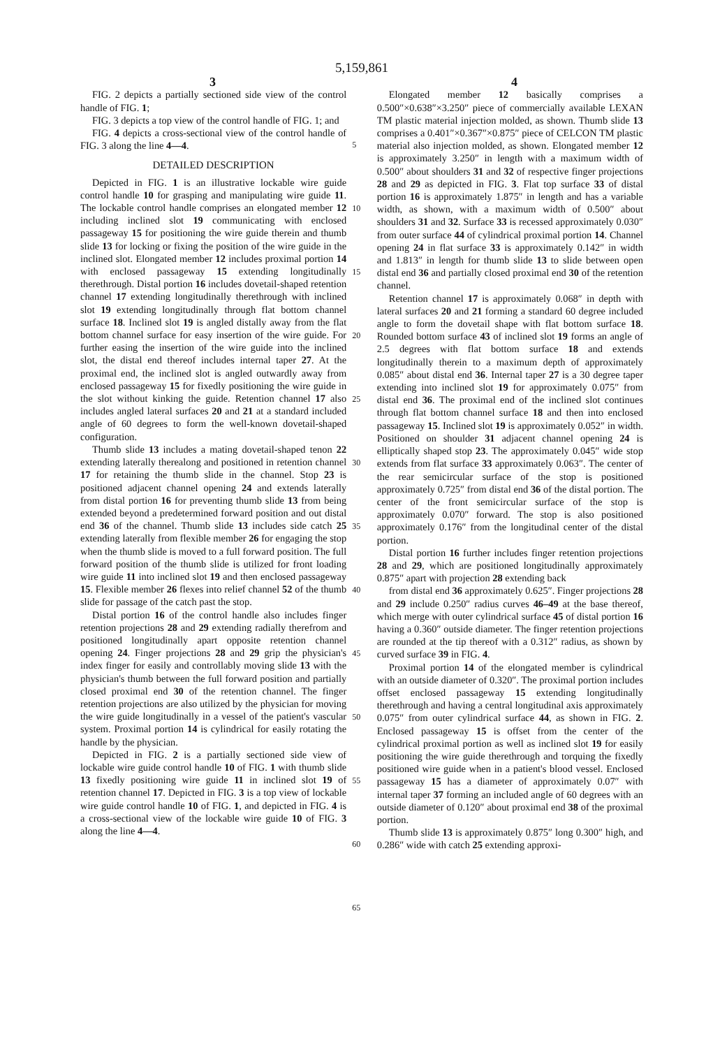5,159,861
3 4
FIG. 2 depicts a partially sectioned side view of the control handle of FIG. 1;
FIG. 3 depicts a top view of the control handle of FIG. 1; and
FIG. 4 depicts a cross-sectional view of the control handle of FIG. 3 along the line 4—4.
DETAILED DESCRIPTION
Depicted in FIG. 1 is an illustrative lockable wire guide control handle 10 for grasping and manipulating wire guide 11. The lockable control handle comprises an elongated member 12 including inclined slot 19 communicating with enclosed passageway 15 for positioning the wire guide therein and thumb slide 13 for locking or fixing the position of the wire guide in the inclined slot. Elongated member 12 includes proximal portion 14 with enclosed passageway 15 extending longitudinally therethrough. Distal portion 16 includes dovetail-shaped retention channel 17 extending longitudinally therethrough with inclined slot 19 extending longitudinally through flat bottom channel surface 18. Inclined slot 19 is angled distally away from the flat bottom channel surface for easy insertion of the wire guide. For further easing the insertion of the wire guide into the inclined slot, the distal end thereof includes internal taper 27. At the proximal end, the inclined slot is angled outwardly away from enclosed passageway 15 for fixedly positioning the wire guide in the slot without kinking the guide. Retention channel 17 also includes angled lateral surfaces 20 and 21 at a standard included angle of 60 degrees to form the well-known dovetail-shaped configuration.
Thumb slide 13 includes a mating dovetail-shaped tenon 22 extending laterally therealong and positioned in retention channel 17 for retaining the thumb slide in the channel. Stop 23 is positioned adjacent channel opening 24 and extends laterally from distal portion 16 for preventing thumb slide 13 from being extended beyond a predetermined forward position and out distal end 36 of the channel. Thumb slide 13 includes side catch 25 extending laterally from flexible member 26 for engaging the stop when the thumb slide is moved to a full forward position. The full forward position of the thumb slide is utilized for front loading wire guide 11 into inclined slot 19 and then enclosed passageway 15. Flexible member 26 flexes into relief channel 52 of the thumb slide for passage of the catch past the stop.
Distal portion 16 of the control handle also includes finger retention projections 28 and 29 extending radially therefrom and positioned longitudinally apart opposite retention channel opening 24. Finger projections 28 and 29 grip the physician's index finger for easily and controllably moving slide 13 with the physician's thumb between the full forward position and partially closed proximal end 30 of the retention channel. The finger retention projections are also utilized by the physician for moving the wire guide longitudinally in a vessel of the patient's vascular system. Proximal portion 14 is cylindrical for easily rotating the handle by the physician.
Depicted in FIG. 2 is a partially sectioned side view of lockable wire guide control handle 10 of FIG. 1 with thumb slide 13 fixedly positioning wire guide 11 in inclined slot 19 of retention channel 17. Depicted in FIG. 3 is a top view of lockable wire guide control handle 10 of FIG. 1, and depicted in FIG. 4 is a cross-sectional view of the lockable wire guide 10 of FIG. 3 along the line 4—4.
5
10
15
20
25
30
35
40
45
50
55
60
65
Elongated member 12 basically comprises a 0.500″×0.638″×3.250″ piece of commercially available LEXAN TM plastic material injection molded, as shown. Thumb slide 13 comprises a 0.401″×0.367″×0.875″ piece of CELCON TM plastic material also injection molded, as shown. Elongated member 12 is approximately 3.250″ in length with a maximum width of 0.500″ about shoulders 31 and 32 of respective finger projections 28 and 29 as depicted in FIG. 3. Flat top surface 33 of distal portion 16 is approximately 1.875″ in length and has a variable width, as shown, with a maximum width of 0.500″ about shoulders 31 and 32. Surface 33 is recessed approximately 0.030″ from outer surface 44 of cylindrical proximal portion 14. Channel opening 24 in flat surface 33 is approximately 0.142″ in width and 1.813″ in length for thumb slide 13 to slide between open distal end 36 and partially closed proximal end 30 of the retention channel.
Retention channel 17 is approximately 0.068″ in depth with lateral surfaces 20 and 21 forming a standard 60 degree included angle to form the dovetail shape with flat bottom surface 18. Rounded bottom surface 43 of inclined slot 19 forms an angle of 2.5 degrees with flat bottom surface 18 and extends longitudinally therein to a maximum depth of approximately 0.085″ about distal end 36. Internal taper 27 is a 30 degree taper extending into inclined slot 19 for approximately 0.075″ from distal end 36. The proximal end of the inclined slot continues through flat bottom channel surface 18 and then into enclosed passageway 15. Inclined slot 19 is approximately 0.052″ in width. Positioned on shoulder 31 adjacent channel opening 24 is elliptically shaped stop 23. The approximately 0.045″ wide stop extends from flat surface 33 approximately 0.063″. The center of the rear semicircular surface of the stop is positioned approximately 0.725″ from distal end 36 of the distal portion. The center of the front semicircular surface of the stop is approximately 0.070″ forward. The stop is also positioned approximately 0.176″ from the longitudinal center of the distal portion.
Distal portion 16 further includes finger retention projections 28 and 29, which are positioned longitudinally approximately 0.875″ apart with projection 28 extending back
from distal end 36 approximately 0.625″. Finger projections 28 and 29 include 0.250″ radius curves 46–49 at the base thereof, which merge with outer cylindrical surface 45 of distal portion 16 having a 0.360″ outside diameter. The finger retention projections are rounded at the tip thereof with a 0.312″ radius, as shown by curved surface 39 in FIG. 4.
Proximal portion 14 of the elongated member is cylindrical with an outside diameter of 0.320″. The proximal portion includes offset enclosed passageway 15 extending longitudinally therethrough and having a central longitudinal axis approximately 0.075″ from outer cylindrical surface 44, as shown in FIG. 2. Enclosed passageway 15 is offset from the center of the cylindrical proximal portion as well as inclined slot 19 for easily positioning the wire guide therethrough and torquing the fixedly positioned wire guide when in a patient's blood vessel. Enclosed passageway 15 has a diameter of approximately 0.07″ with internal taper 37 forming an included angle of 60 degrees with an outside diameter of 0.120″ about proximal end 38 of the proximal portion.
Thumb slide 13 is approximately 0.875″ long 0.300″ high, and 0.286″ wide with catch 25 extending approxi-